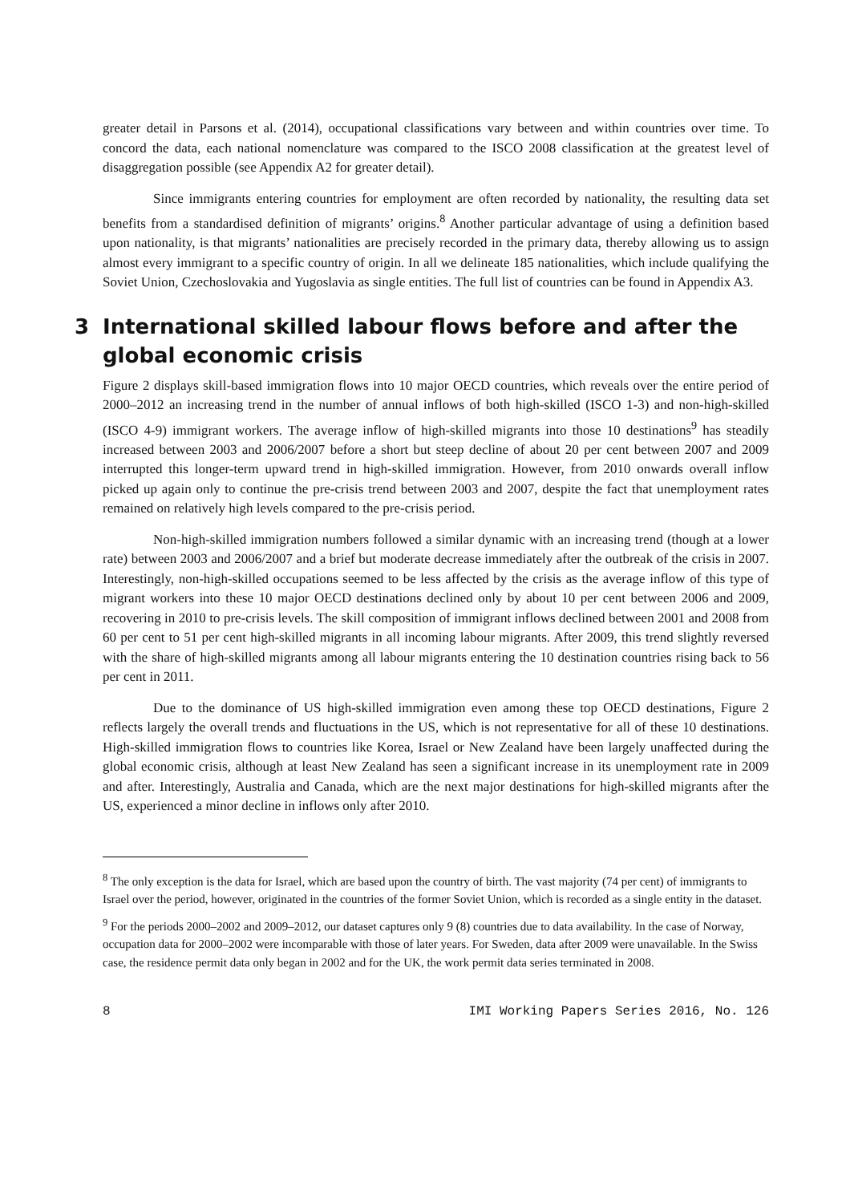greater detail in Parsons et al. (2014), occupational classifications vary between and within countries over time. To concord the data, each national nomenclature was compared to the ISCO 2008 classification at the greatest level of disaggregation possible (see Appendix A2 for greater detail).
Since immigrants entering countries for employment are often recorded by nationality, the resulting data set benefits from a standardised definition of migrants’ origins.<sup>8</sup> Another particular advantage of using a definition based upon nationality, is that migrants’ nationalities are precisely recorded in the primary data, thereby allowing us to assign almost every immigrant to a specific country of origin. In all we delineate 185 nationalities, which include qualifying the Soviet Union, Czechoslovakia and Yugoslavia as single entities. The full list of countries can be found in Appendix A3.
3 International skilled labour flows before and after the global economic crisis
Figure 2 displays skill-based immigration flows into 10 major OECD countries, which reveals over the entire period of 2000–2012 an increasing trend in the number of annual inflows of both high-skilled (ISCO 1-3) and non-high-skilled (ISCO 4-9) immigrant workers. The average inflow of high-skilled migrants into those 10 destinations<sup>9</sup> has steadily increased between 2003 and 2006/2007 before a short but steep decline of about 20 per cent between 2007 and 2009 interrupted this longer-term upward trend in high-skilled immigration. However, from 2010 onwards overall inflow picked up again only to continue the pre-crisis trend between 2003 and 2007, despite the fact that unemployment rates remained on relatively high levels compared to the pre-crisis period.
Non-high-skilled immigration numbers followed a similar dynamic with an increasing trend (though at a lower rate) between 2003 and 2006/2007 and a brief but moderate decrease immediately after the outbreak of the crisis in 2007. Interestingly, non-high-skilled occupations seemed to be less affected by the crisis as the average inflow of this type of migrant workers into these 10 major OECD destinations declined only by about 10 per cent between 2006 and 2009, recovering in 2010 to pre-crisis levels. The skill composition of immigrant inflows declined between 2001 and 2008 from 60 per cent to 51 per cent high-skilled migrants in all incoming labour migrants. After 2009, this trend slightly reversed with the share of high-skilled migrants among all labour migrants entering the 10 destination countries rising back to 56 per cent in 2011.
Due to the dominance of US high-skilled immigration even among these top OECD destinations, Figure 2 reflects largely the overall trends and fluctuations in the US, which is not representative for all of these 10 destinations. High-skilled immigration flows to countries like Korea, Israel or New Zealand have been largely unaffected during the global economic crisis, although at least New Zealand has seen a significant increase in its unemployment rate in 2009 and after. Interestingly, Australia and Canada, which are the next major destinations for high-skilled migrants after the US, experienced a minor decline in inflows only after 2010.
<sup>8</sup> The only exception is the data for Israel, which are based upon the country of birth. The vast majority (74 per cent) of immigrants to Israel over the period, however, originated in the countries of the former Soviet Union, which is recorded as a single entity in the dataset.
<sup>9</sup> For the periods 2000–2002 and 2009–2012, our dataset captures only 9 (8) countries due to data availability. In the case of Norway, occupation data for 2000–2002 were incomparable with those of later years. For Sweden, data after 2009 were unavailable. In the Swiss case, the residence permit data only began in 2002 and for the UK, the work permit data series terminated in 2008.
8 IMI Working Papers Series 2016, No. 126